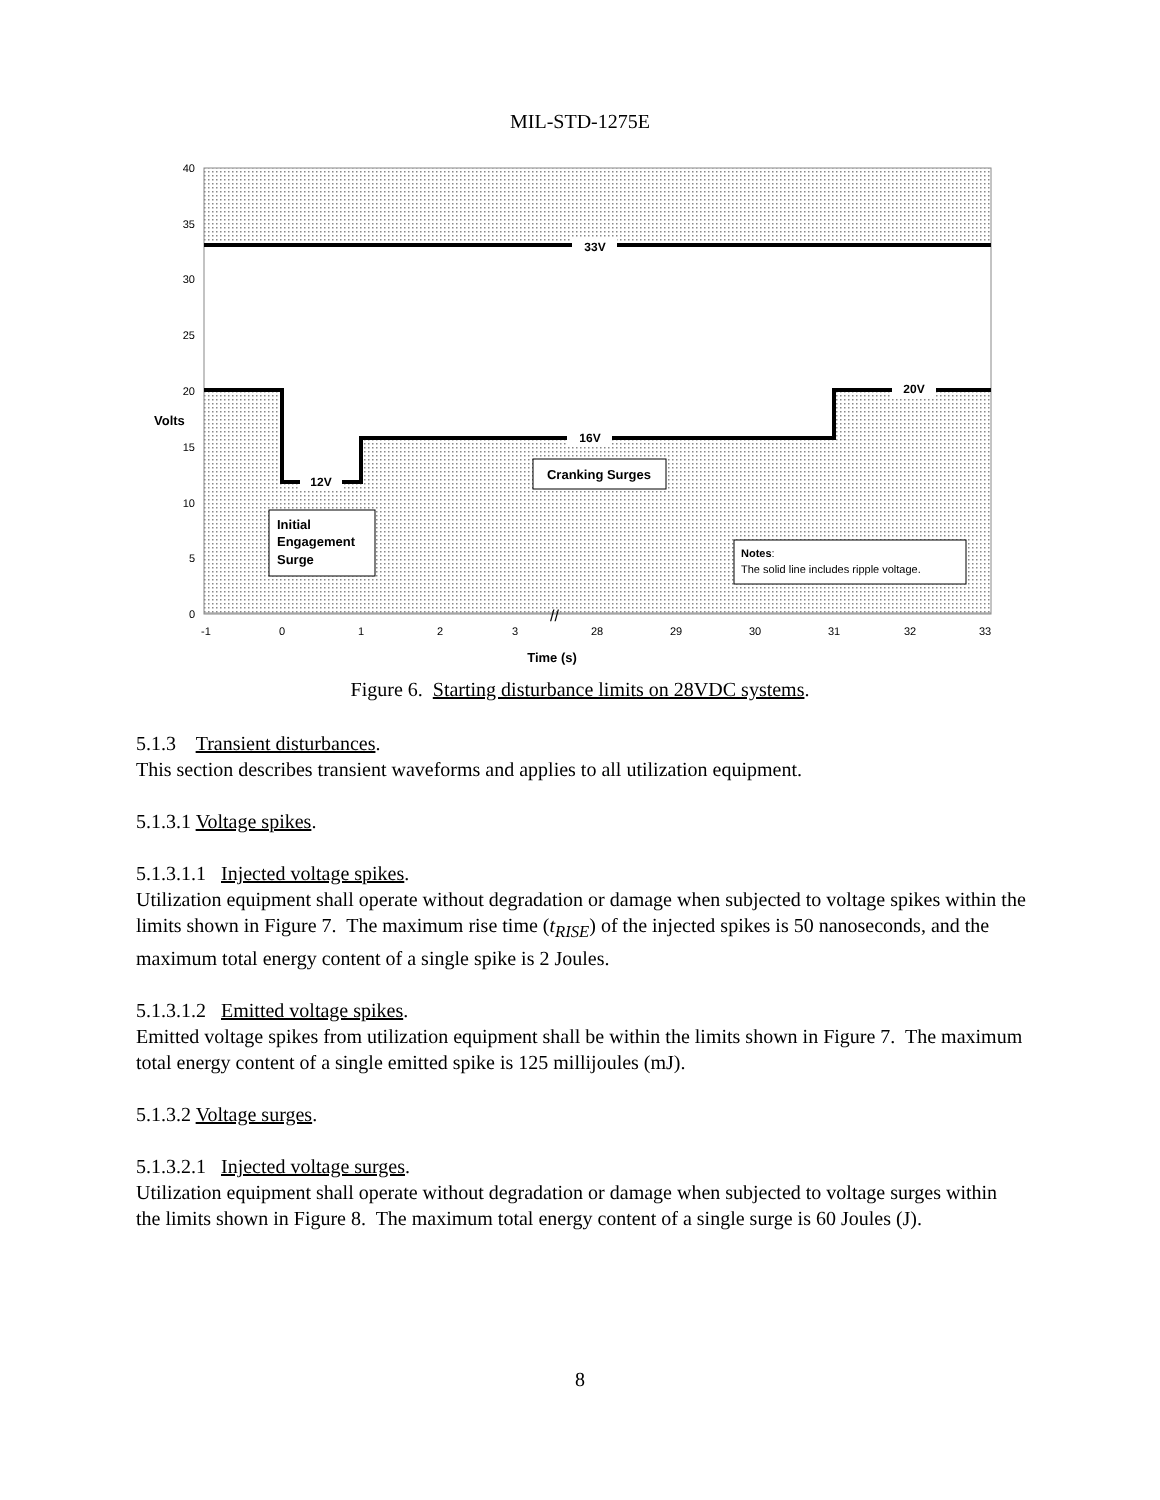MIL-STD-1275E
40
35
30
25
20
15
10
5
0
Volts
-1
0
1
2
3
28
29
30
31
32
33
Time (s)
33V
20V
16V
12V
Cranking Surges
Initial
Engagement
Surge
Notes:
The solid line includes ripple voltage.
//
Figure 6. Starting disturbance limits on 28VDC systems.
5.1.3 Transient disturbances.
This section describes transient waveforms and applies to all utilization equipment.
5.1.3.1 Voltage spikes.
5.1.3.1.1 Injected voltage spikes.
Utilization equipment shall operate without degradation or damage when subjected to voltage spikes within the limits shown in Figure 7. The maximum rise time (t<sub>RISE</sub>) of the injected spikes is 50 nanoseconds, and the maximum total energy content of a single spike is 2 Joules.
5.1.3.1.2 Emitted voltage spikes.
Emitted voltage spikes from utilization equipment shall be within the limits shown in Figure 7. The maximum total energy content of a single emitted spike is 125 millijoules (mJ).
5.1.3.2 Voltage surges.
5.1.3.2.1 Injected voltage surges.
Utilization equipment shall operate without degradation or damage when subjected to voltage surges within the limits shown in Figure 8. The maximum total energy content of a single surge is 60 Joules (J).
8